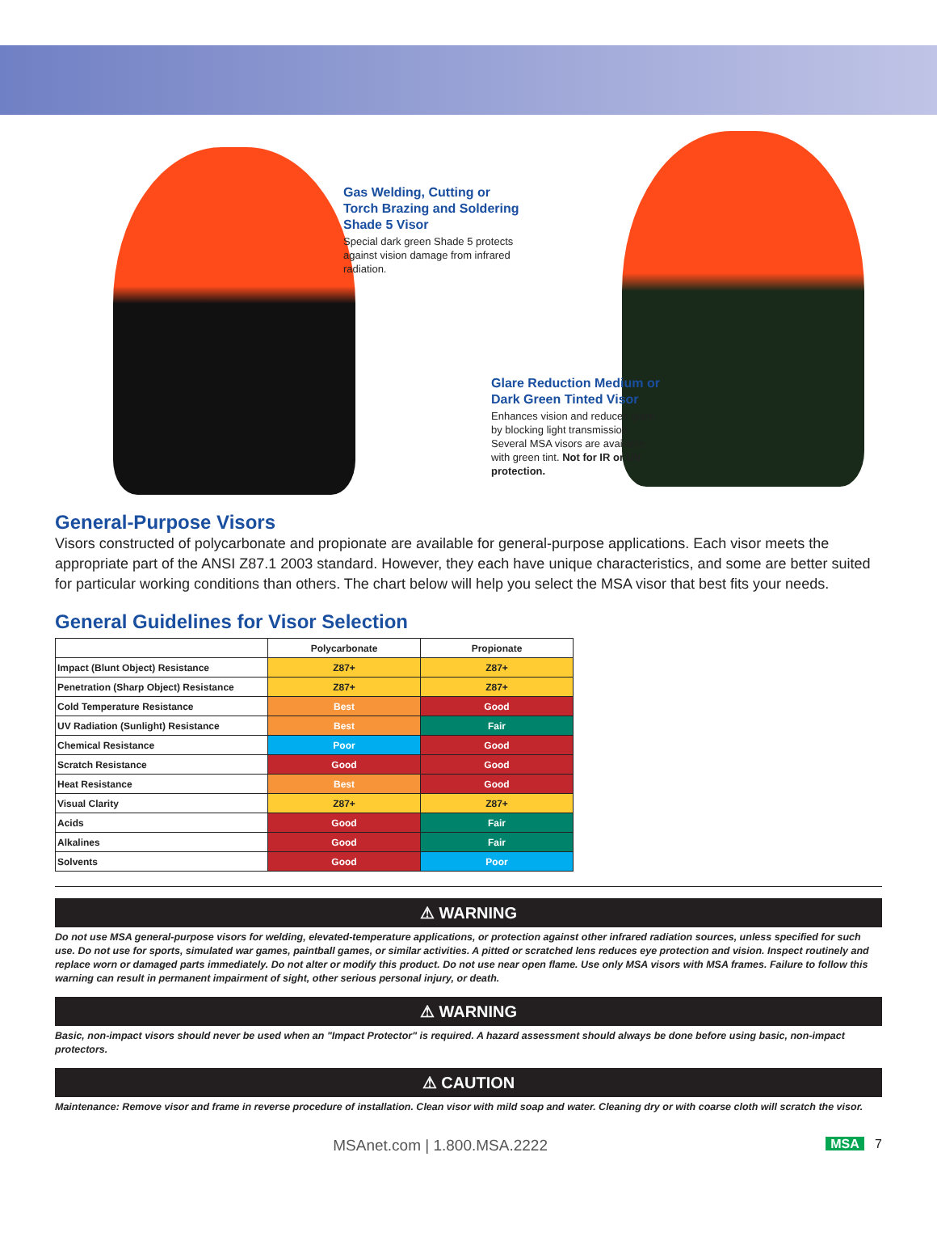Gas Welding, Cutting or Torch Brazing and Soldering Shade 5 Visor
Special dark green Shade 5 protects against vision damage from infrared radiation.
Glare Reduction Medium or Dark Green Tinted Visor
Enhances vision and reduces glare by blocking light transmission. Several MSA visors are available with green tint. Not for IR or UV protection.
General-Purpose Visors
Visors constructed of polycarbonate and propionate are available for general-purpose applications. Each visor meets the appropriate part of the ANSI Z87.1 2003 standard. However, they each have unique characteristics, and some are better suited for particular working conditions than others. The chart below will help you select the MSA visor that best fits your needs.
General Guidelines for Visor Selection
| | Polycarbonate | Propionate |
| --- | --- | --- |
| Impact (Blunt Object) Resistance | Z87+ | Z87+ |
| Penetration (Sharp Object) Resistance | Z87+ | Z87+ |
| Cold Temperature Resistance | Best | Good |
| UV Radiation (Sunlight) Resistance | Best | Fair |
| Chemical Resistance | Poor | Good |
| Scratch Resistance | Good | Good |
| Heat Resistance | Best | Good |
| Visual Clarity | Z87+ | Z87+ |
| Acids | Good | Fair |
| Alkalines | Good | Fair |
| Solvents | Good | Poor |
⚠ WARNING
Do not use MSA general-purpose visors for welding, elevated-temperature applications, or protection against other infrared radiation sources, unless specified for such use. Do not use for sports, simulated war games, paintball games, or similar activities. A pitted or scratched lens reduces eye protection and vision. Inspect routinely and replace worn or damaged parts immediately. Do not alter or modify this product. Do not use near open flame. Use only MSA visors with MSA frames. Failure to follow this warning can result in permanent impairment of sight, other serious personal injury, or death.
⚠ WARNING
Basic, non-impact visors should never be used when an "Impact Protector" is required. A hazard assessment should always be done before using basic, non-impact protectors.
⚠ CAUTION
Maintenance: Remove visor and frame in reverse procedure of installation. Clean visor with mild soap and water. Cleaning dry or with coarse cloth will scratch the visor.
MSAnet.com | 1.800.MSA.2222 MSA 7